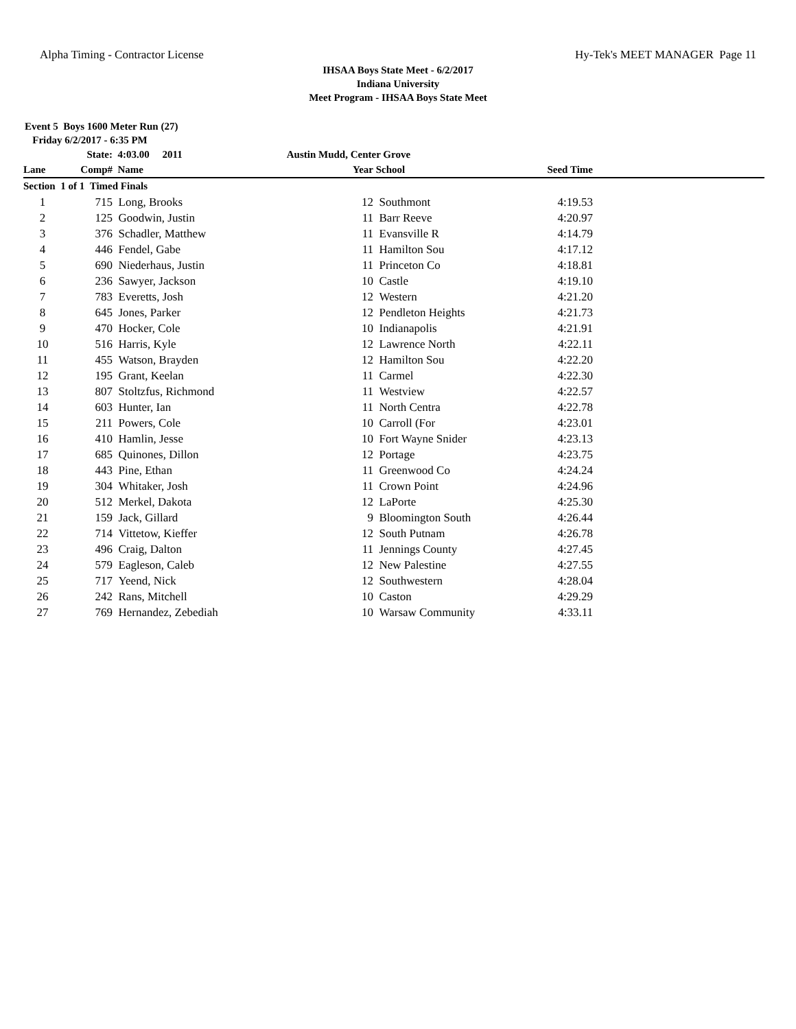Alpha Timing - Contractor License Hy-Tek's MEET MANAGER Page 11
IHSAA Boys State Meet - 6/2/2017
Indiana University
Meet Program - IHSAA Boys State Meet
Event 5 Boys 1600 Meter Run (27)
Friday 6/2/2017 - 6:35 PM
| | State: | 4:03.00 2011 | Austin Mudd, Center Grove | | | |
| --- | --- | --- | --- | --- | --- | --- |
| Lane | Comp# | Name | Year | School | Seed Time | |
| Section 1 of 1 Timed Finals | | | | | | |
| 1 | 715 | Long, Brooks | 12 | Southmont | 4:19.53 | |
| 2 | 125 | Goodwin, Justin | 11 | Barr Reeve | 4:20.97 | |
| 3 | 376 | Schadler, Matthew | 11 | Evansville R | 4:14.79 | |
| 4 | 446 | Fendel, Gabe | 11 | Hamilton Sou | 4:17.12 | |
| 5 | 690 | Niederhaus, Justin | 11 | Princeton Co | 4:18.81 | |
| 6 | 236 | Sawyer, Jackson | 10 | Castle | 4:19.10 | |
| 7 | 783 | Everetts, Josh | 12 | Western | 4:21.20 | |
| 8 | 645 | Jones, Parker | 12 | Pendleton Heights | 4:21.73 | |
| 9 | 470 | Hocker, Cole | 10 | Indianapolis | 4:21.91 | |
| 10 | 516 | Harris, Kyle | 12 | Lawrence North | 4:22.11 | |
| 11 | 455 | Watson, Brayden | 12 | Hamilton Sou | 4:22.20 | |
| 12 | 195 | Grant, Keelan | 11 | Carmel | 4:22.30 | |
| 13 | 807 | Stoltzfus, Richmond | 11 | Westview | 4:22.57 | |
| 14 | 603 | Hunter, Ian | 11 | North Centra | 4:22.78 | |
| 15 | 211 | Powers, Cole | 10 | Carroll (For | 4:23.01 | |
| 16 | 410 | Hamlin, Jesse | 10 | Fort Wayne Snider | 4:23.13 | |
| 17 | 685 | Quinones, Dillon | 12 | Portage | 4:23.75 | |
| 18 | 443 | Pine, Ethan | 11 | Greenwood Co | 4:24.24 | |
| 19 | 304 | Whitaker, Josh | 11 | Crown Point | 4:24.96 | |
| 20 | 512 | Merkel, Dakota | 12 | LaPorte | 4:25.30 | |
| 21 | 159 | Jack, Gillard | 9 | Bloomington South | 4:26.44 | |
| 22 | 714 | Vittetow, Kieffer | 12 | South Putnam | 4:26.78 | |
| 23 | 496 | Craig, Dalton | 11 | Jennings County | 4:27.45 | |
| 24 | 579 | Eagleson, Caleb | 12 | New Palestine | 4:27.55 | |
| 25 | 717 | Yeend, Nick | 12 | Southwestern | 4:28.04 | |
| 26 | 242 | Rans, Mitchell | 10 | Caston | 4:29.29 | |
| 27 | 769 | Hernandez, Zebediah | 10 | Warsaw Community | 4:33.11 | |